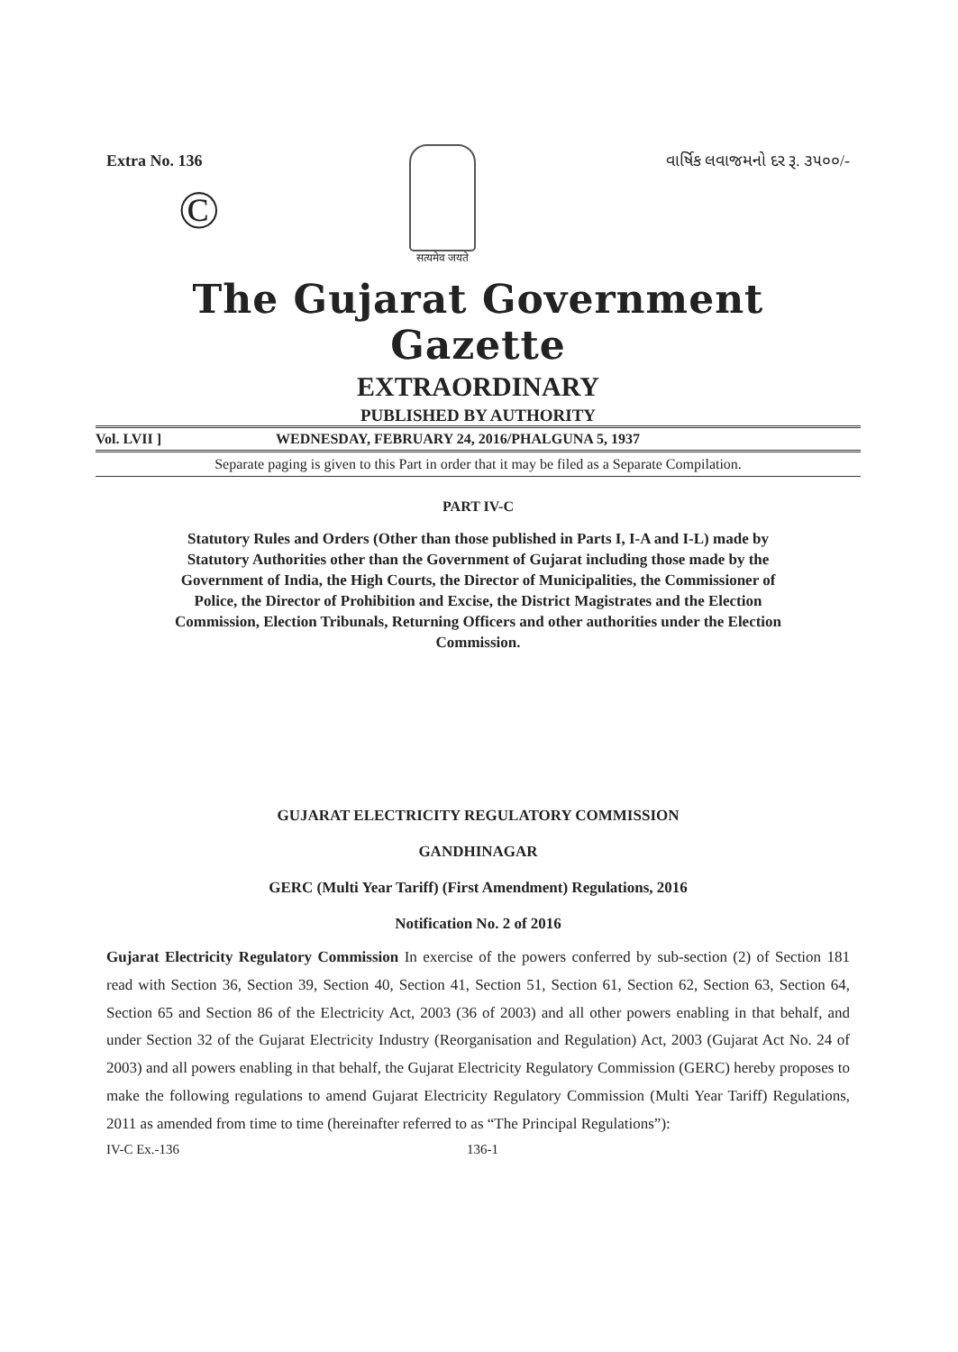Extra No. 136
©
सत्यमेव जयते
વાર્ષિક લવાજમનો દર રૂ. ૩૫૦૦/-
The Gujarat Government Gazette
EXTRAORDINARY
PUBLISHED BY AUTHORITY
Vol. LVII ] WEDNESDAY, FEBRUARY 24, 2016/PHALGUNA 5, 1937
Separate paging is given to this Part in order that it may be filed as a Separate Compilation.
PART IV-C
Statutory Rules and Orders (Other than those published in Parts I, I-A and I-L) made by Statutory Authorities other than the Government of Gujarat including those made by the Government of India, the High Courts, the Director of Municipalities, the Commissioner of Police, the Director of Prohibition and Excise, the District Magistrates and the Election Commission, Election Tribunals, Returning Officers and other authorities under the Election Commission.
GUJARAT ELECTRICITY REGULATORY COMMISSION
GANDHINAGAR
GERC (Multi Year Tariff) (First Amendment) Regulations, 2016
Notification No. 2 of 2016
Gujarat Electricity Regulatory Commission In exercise of the powers conferred by sub-section (2) of Section 181 read with Section 36, Section 39, Section 40, Section 41, Section 51, Section 61, Section 62, Section 63, Section 64, Section 65 and Section 86 of the Electricity Act, 2003 (36 of 2003) and all other powers enabling in that behalf, and under Section 32 of the Gujarat Electricity Industry (Reorganisation and Regulation) Act, 2003 (Gujarat Act No. 24 of 2003) and all powers enabling in that behalf, the Gujarat Electricity Regulatory Commission (GERC) hereby proposes to make the following regulations to amend Gujarat Electricity Regulatory Commission (Multi Year Tariff) Regulations, 2011 as amended from time to time (hereinafter referred to as “The Principal Regulations”):
IV-C Ex.-136 136-1